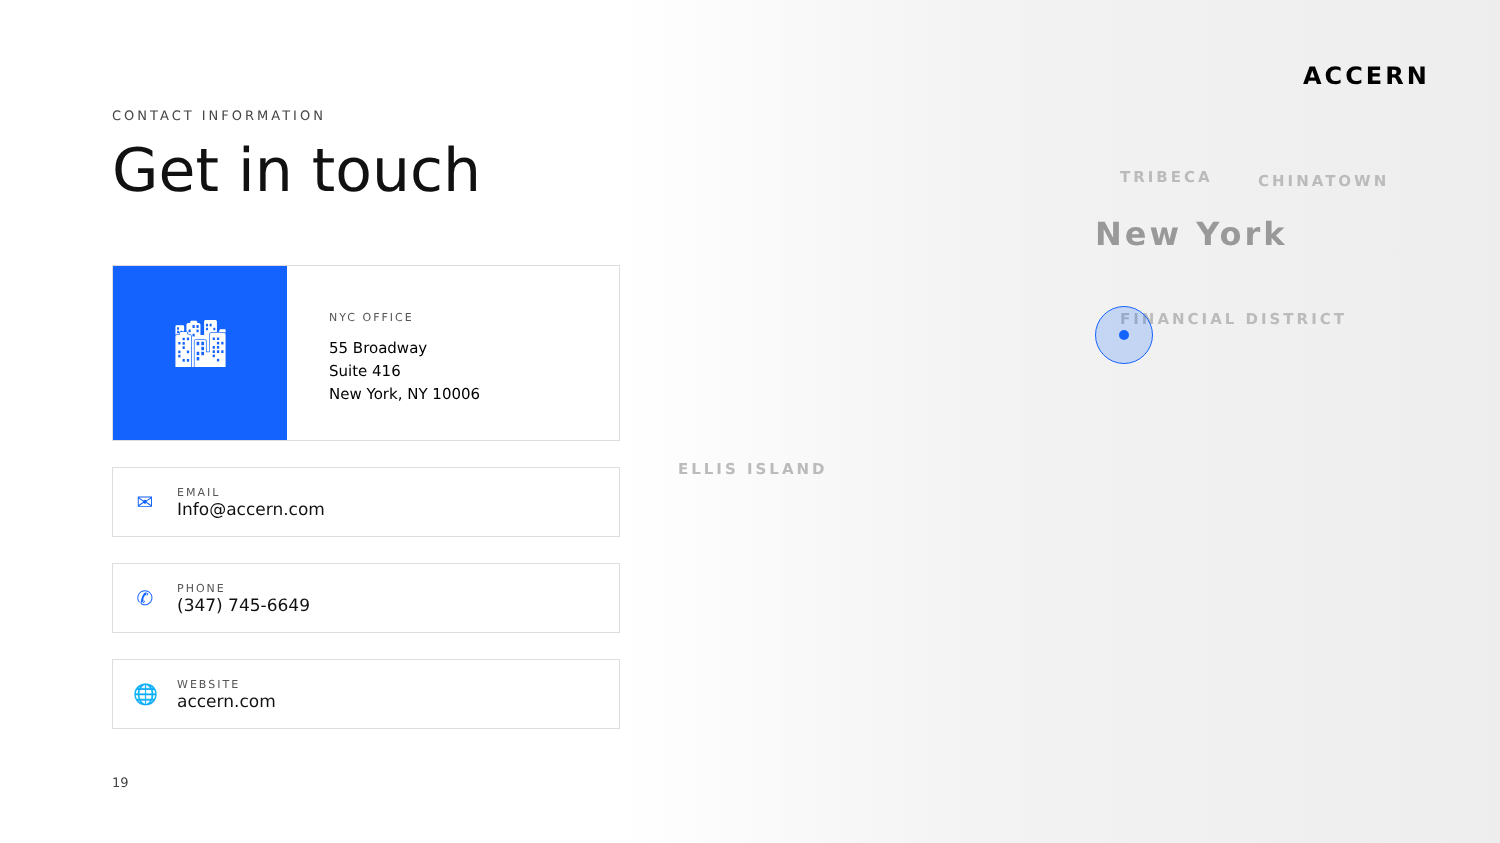New York
TRIBECA CHINATOWN
FINANCIAL DISTRICT
ELLIS ISLAND
ACCERN
CONTACT INFORMATION
Get in touch
🏙
NYC OFFICE
55 Broadway
Suite 416
New York, NY 10006
✉
EMAIL
Info@accern.com
✆
PHONE
(347) 745-6649
🌐
WEBSITE
accern.com
19